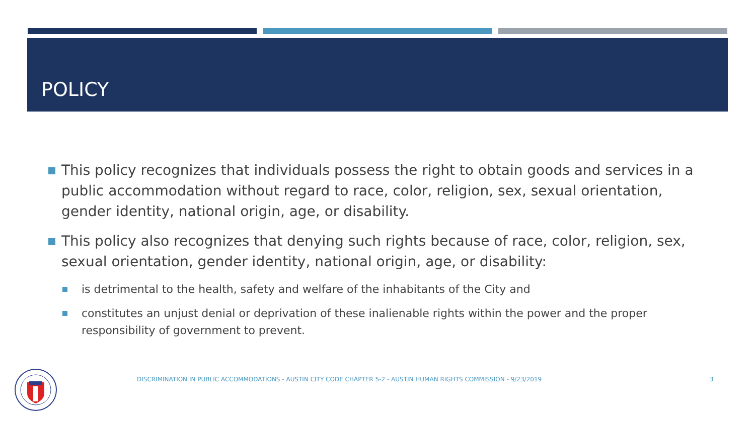POLICY
This policy recognizes that individuals possess the right to obtain goods and services in a public accommodation without regard to race, color, religion, sex, sexual orientation, gender identity, national origin, age, or disability.
This policy also recognizes that denying such rights because of race, color, religion, sex, sexual orientation, gender identity, national origin, age, or disability:
is detrimental to the health, safety and welfare of the inhabitants of the City and
constitutes an unjust denial or deprivation of these inalienable rights within the power and the proper responsibility of government to prevent.
DISCRIMINATION IN PUBLIC ACCOMMODATIONS - AUSTIN CITY CODE CHAPTER 5-2 - AUSTIN HUMAN RIGHTS COMMISSION - 9/23/2019
3